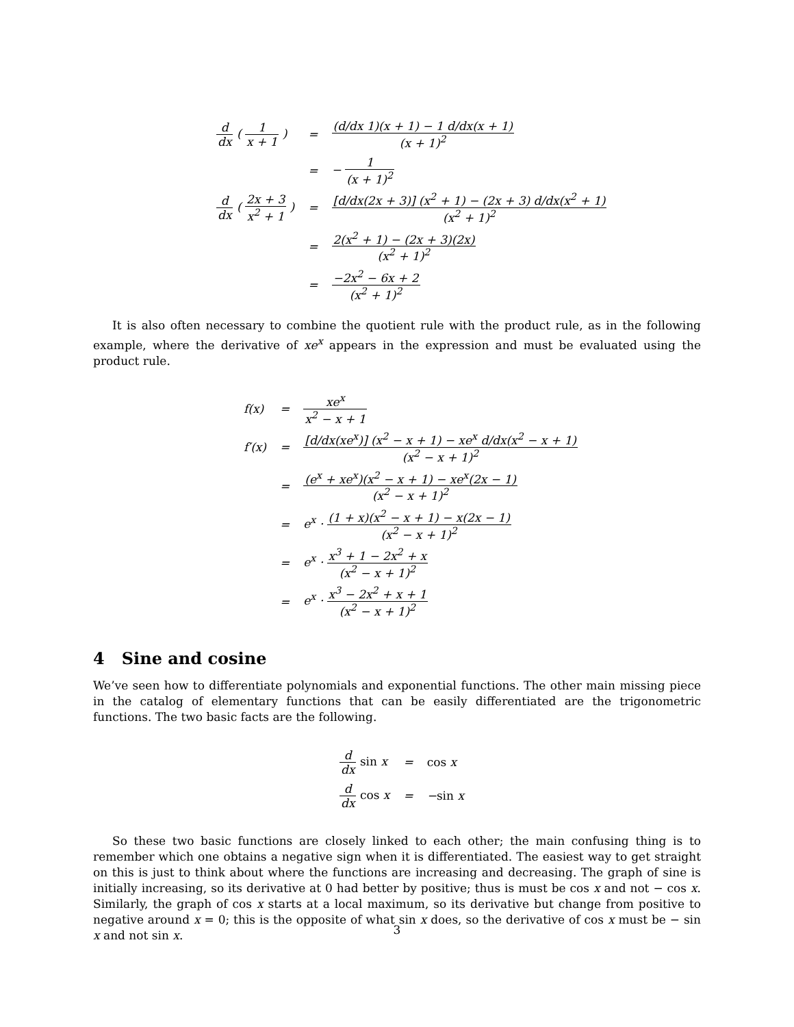| d dx ( 1 x + 1 ) | = | (d/dx 1)(x + 1) − 1 d/dx(x + 1) (x + 1)<sup>2</sup> |
| | = | − 1 (x + 1)<sup>2</sup> |
| d dx ( 2x + 3 x<sup>2</sup> + 1 ) | = | [d/dx(2x + 3)] (x<sup>2</sup> + 1) − (2x + 3) d/dx(x<sup>2</sup> + 1) (x<sup>2</sup> + 1)<sup>2</sup> |
| | = | 2(x<sup>2</sup> + 1) − (2x + 3)(2x) (x<sup>2</sup> + 1)<sup>2</sup> |
| | = | −2x<sup>2</sup> − 6x + 2 (x<sup>2</sup> + 1)<sup>2</sup> |
It is also often necessary to combine the quotient rule with the product rule, as in the following example, where the derivative of xe<sup>x</sup> appears in the expression and must be evaluated using the product rule.
| f(x) | = | xe<sup>x</sup> x<sup>2</sup> − x + 1 |
| f′(x) | = | [d/dx(xe<sup>x</sup>)] (x<sup>2</sup> − x + 1) − xe<sup>x</sup> d/dx(x<sup>2</sup> − x + 1) (x<sup>2</sup> − x + 1)<sup>2</sup> |
| | = | (e<sup>x</sup> + xe<sup>x</sup>)(x<sup>2</sup> − x + 1) − xe<sup>x</sup>(2x − 1) (x<sup>2</sup> − x + 1)<sup>2</sup> |
| | = | e<sup>x</sup> · (1 + x)(x<sup>2</sup> − x + 1) − x(2x − 1) (x<sup>2</sup> − x + 1)<sup>2</sup> |
| | = | e<sup>x</sup> · x<sup>3</sup> + 1 − 2x<sup>2</sup> + x (x<sup>2</sup> − x + 1)<sup>2</sup> |
| | = | e<sup>x</sup> · x<sup>3</sup> − 2x<sup>2</sup> + x + 1 (x<sup>2</sup> − x + 1)<sup>2</sup> |
4 Sine and cosine
We’ve seen how to differentiate polynomials and exponential functions. The other main missing piece in the catalog of elementary functions that can be easily differentiated are the trigonometric functions. The two basic facts are the following.
| d dx sin x | = | cos x |
| d dx cos x | = | − sin x |
So these two basic functions are closely linked to each other; the main confusing thing is to remember which one obtains a negative sign when it is differentiated. The easiest way to get straight on this is just to think about where the functions are increasing and decreasing. The graph of sine is initially increasing, so its derivative at 0 had better by positive; thus is must be cos x and not − cos x. Similarly, the graph of cos x starts at a local maximum, so its derivative but change from positive to negative around x = 0; this is the opposite of what sin x does, so the derivative of cos x must be − sin x and not sin x.
3